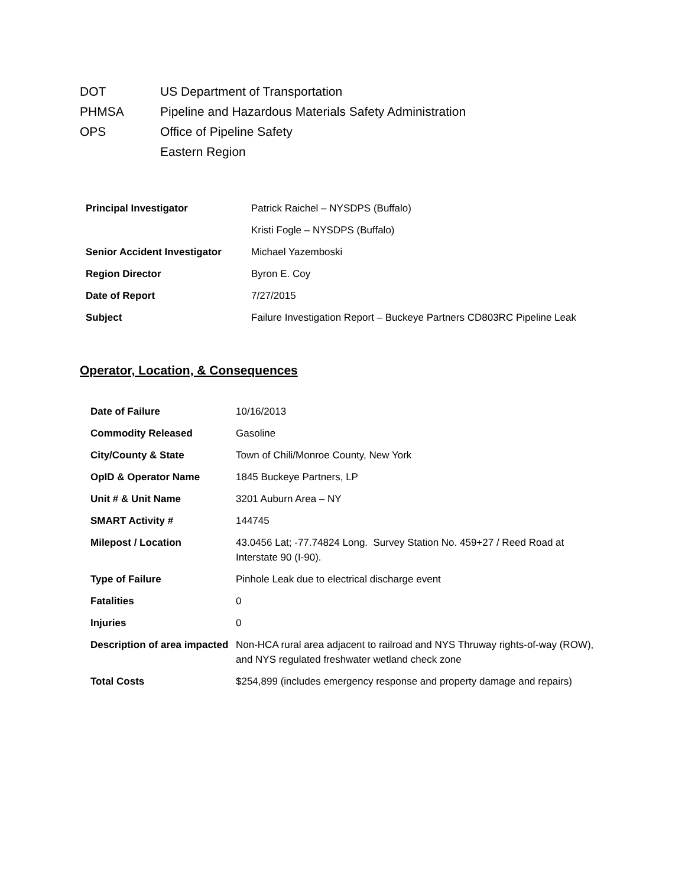DOT US Department of Transportation
PHMSA Pipeline and Hazardous Materials Safety Administration
OPS Office of Pipeline Safety
Eastern Region
| Principal Investigator | Patrick Raichel – NYSDPS (Buffalo) |
| | Kristi Fogle – NYSDPS (Buffalo) |
| Senior Accident Investigator | Michael Yazemboski |
| Region Director | Byron E. Coy |
| Date of Report | 7/27/2015 |
| Subject | Failure Investigation Report – Buckeye Partners CD803RC Pipeline Leak |
Operator, Location, & Consequences
| Date of Failure | 10/16/2013 |
| Commodity Released | Gasoline |
| City/County & State | Town of Chili/Monroe County, New York |
| OpID & Operator Name | 1845 Buckeye Partners, LP |
| Unit # & Unit Name | 3201 Auburn Area – NY |
| SMART Activity # | 144745 |
| Milepost / Location | 43.0456 Lat; -77.74824 Long. Survey Station No. 459+27 / Reed Road at Interstate 90 (I-90). |
| Type of Failure | Pinhole Leak due to electrical discharge event |
| Fatalities | 0 |
| Injuries | 0 |
| Description of area impacted | Non-HCA rural area adjacent to railroad and NYS Thruway rights-of-way (ROW), and NYS regulated freshwater wetland check zone |
| Total Costs | $254,899 (includes emergency response and property damage and repairs) |